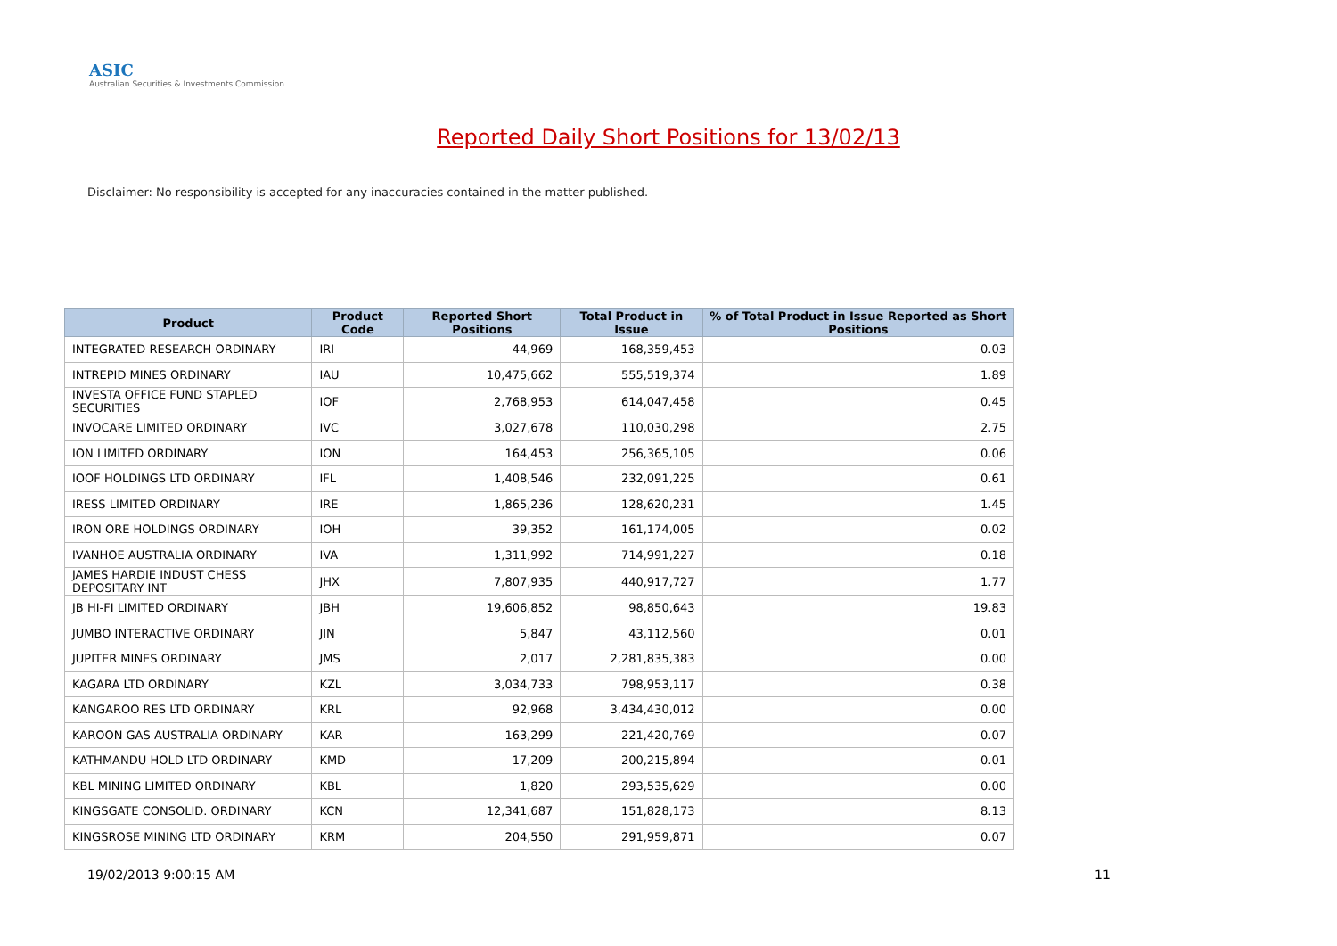ASIC
Australian Securities & Investments Commission
Reported Daily Short Positions for 13/02/13
Disclaimer: No responsibility is accepted for any inaccuracies contained in the matter published.
| Product | Product Code | Reported Short Positions | Total Product in Issue | % of Total Product in Issue Reported as Short Positions |
| --- | --- | --- | --- | --- |
| INTEGRATED RESEARCH ORDINARY | IRI | 44,969 | 168,359,453 | 0.03 |
| INTREPID MINES ORDINARY | IAU | 10,475,662 | 555,519,374 | 1.89 |
| INVESTA OFFICE FUND STAPLED SECURITIES | IOF | 2,768,953 | 614,047,458 | 0.45 |
| INVOCARE LIMITED ORDINARY | IVC | 3,027,678 | 110,030,298 | 2.75 |
| ION LIMITED ORDINARY | ION | 164,453 | 256,365,105 | 0.06 |
| IOOF HOLDINGS LTD ORDINARY | IFL | 1,408,546 | 232,091,225 | 0.61 |
| IRESS LIMITED ORDINARY | IRE | 1,865,236 | 128,620,231 | 1.45 |
| IRON ORE HOLDINGS ORDINARY | IOH | 39,352 | 161,174,005 | 0.02 |
| IVANHOE AUSTRALIA ORDINARY | IVA | 1,311,992 | 714,991,227 | 0.18 |
| JAMES HARDIE INDUST CHESS DEPOSITARY INT | JHX | 7,807,935 | 440,917,727 | 1.77 |
| JB HI-FI LIMITED ORDINARY | JBH | 19,606,852 | 98,850,643 | 19.83 |
| JUMBO INTERACTIVE ORDINARY | JIN | 5,847 | 43,112,560 | 0.01 |
| JUPITER MINES ORDINARY | JMS | 2,017 | 2,281,835,383 | 0.00 |
| KAGARA LTD ORDINARY | KZL | 3,034,733 | 798,953,117 | 0.38 |
| KANGAROO RES LTD ORDINARY | KRL | 92,968 | 3,434,430,012 | 0.00 |
| KAROON GAS AUSTRALIA ORDINARY | KAR | 163,299 | 221,420,769 | 0.07 |
| KATHMANDU HOLD LTD ORDINARY | KMD | 17,209 | 200,215,894 | 0.01 |
| KBL MINING LIMITED ORDINARY | KBL | 1,820 | 293,535,629 | 0.00 |
| KINGSGATE CONSOLID. ORDINARY | KCN | 12,341,687 | 151,828,173 | 8.13 |
| KINGSROSE MINING LTD ORDINARY | KRM | 204,550 | 291,959,871 | 0.07 |
19/02/2013 9:00:15 AM 11